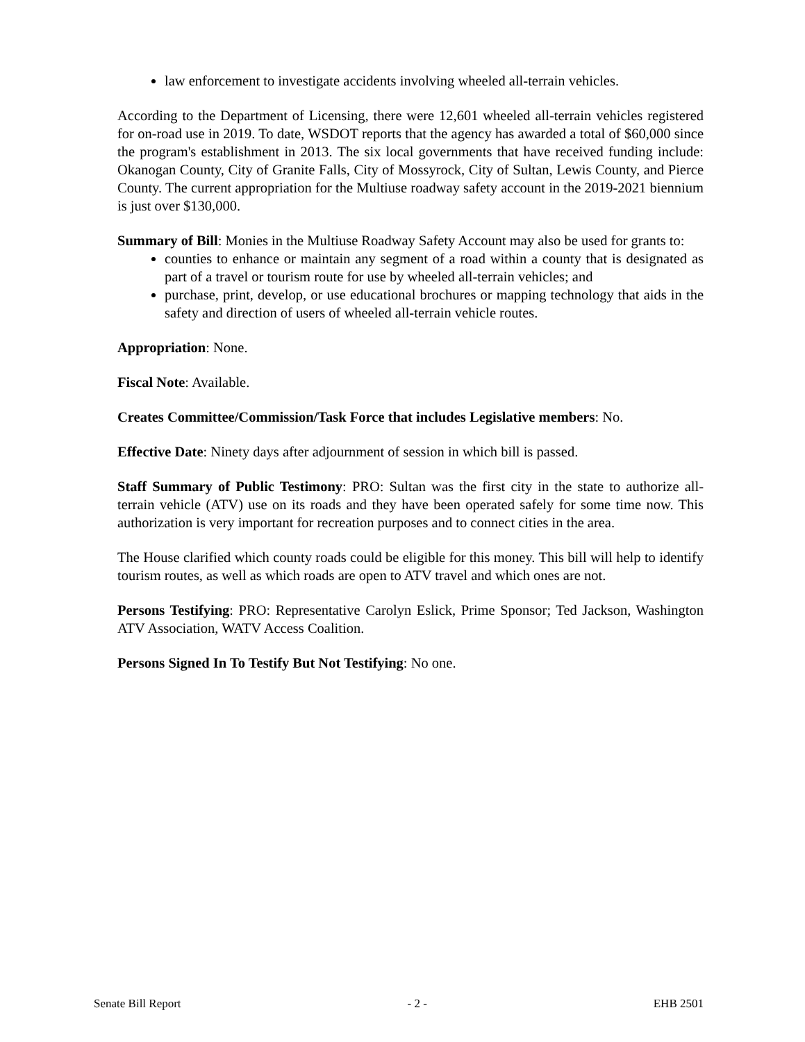law enforcement to investigate accidents involving wheeled all-terrain vehicles.
According to the Department of Licensing, there were 12,601 wheeled all-terrain vehicles registered for on-road use in 2019. To date, WSDOT reports that the agency has awarded a total of $60,000 since the program's establishment in 2013. The six local governments that have received funding include: Okanogan County, City of Granite Falls, City of Mossyrock, City of Sultan, Lewis County, and Pierce County. The current appropriation for the Multiuse roadway safety account in the 2019-2021 biennium is just over $130,000.
Summary of Bill: Monies in the Multiuse Roadway Safety Account may also be used for grants to:
counties to enhance or maintain any segment of a road within a county that is designated as part of a travel or tourism route for use by wheeled all-terrain vehicles; and
purchase, print, develop, or use educational brochures or mapping technology that aids in the safety and direction of users of wheeled all-terrain vehicle routes.
Appropriation: None.
Fiscal Note: Available.
Creates Committee/Commission/Task Force that includes Legislative members: No.
Effective Date: Ninety days after adjournment of session in which bill is passed.
Staff Summary of Public Testimony: PRO: Sultan was the first city in the state to authorize all-terrain vehicle (ATV) use on its roads and they have been operated safely for some time now. This authorization is very important for recreation purposes and to connect cities in the area.
The House clarified which county roads could be eligible for this money. This bill will help to identify tourism routes, as well as which roads are open to ATV travel and which ones are not.
Persons Testifying: PRO: Representative Carolyn Eslick, Prime Sponsor; Ted Jackson, Washington ATV Association, WATV Access Coalition.
Persons Signed In To Testify But Not Testifying: No one.
Senate Bill Report - 2 - EHB 2501